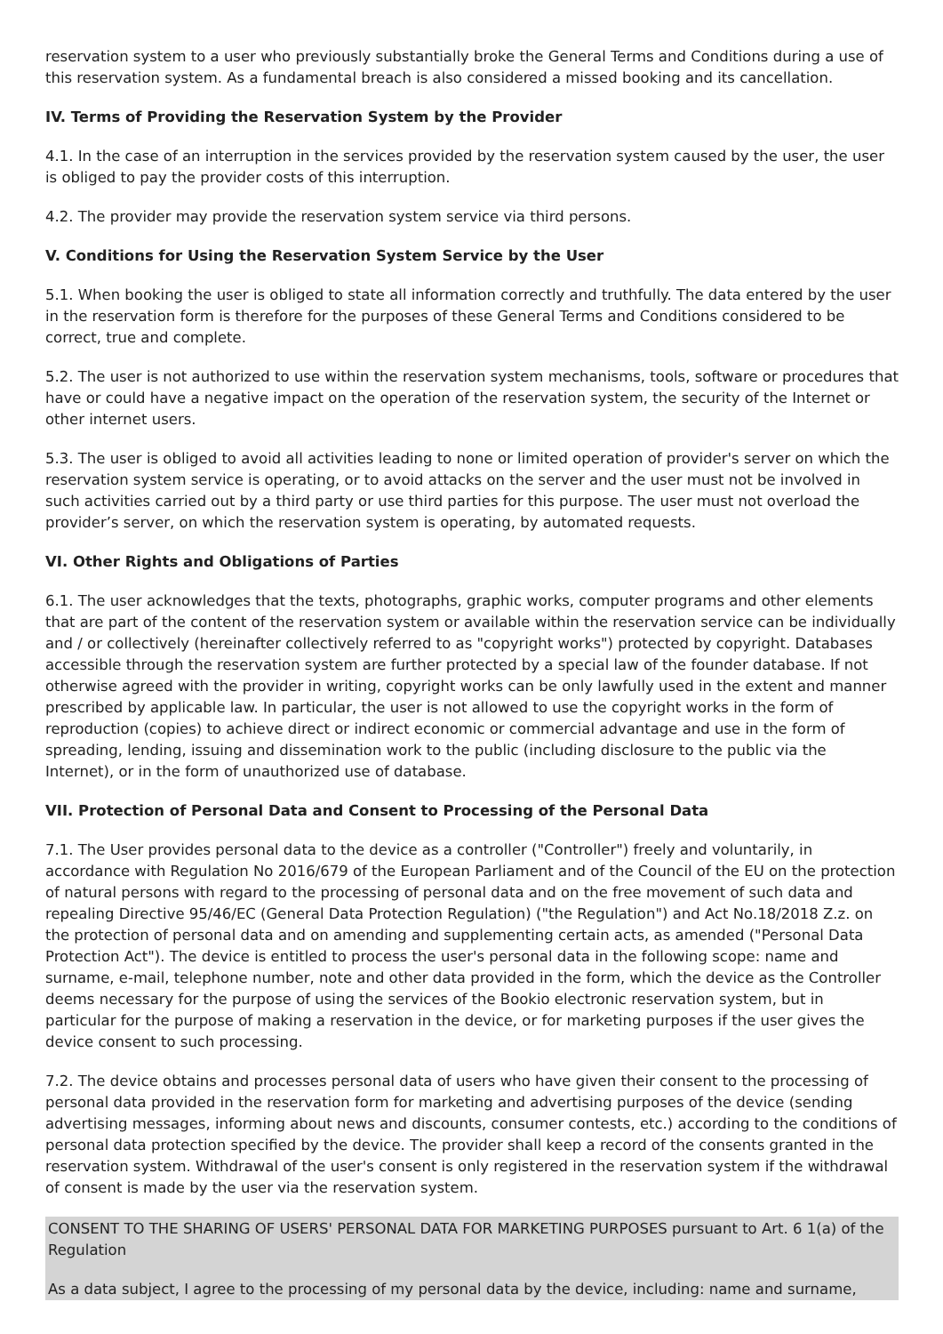reservation system to a user who previously substantially broke the General Terms and Conditions during a use of this reservation system. As a fundamental breach is also considered a missed booking and its cancellation.
IV. Terms of Providing the Reservation System by the Provider
4.1. In the case of an interruption in the services provided by the reservation system caused by the user, the user is obliged to pay the provider costs of this interruption.
4.2. The provider may provide the reservation system service via third persons.
V. Conditions for Using the Reservation System Service by the User
5.1. When booking the user is obliged to state all information correctly and truthfully. The data entered by the user in the reservation form is therefore for the purposes of these General Terms and Conditions considered to be correct, true and complete.
5.2. The user is not authorized to use within the reservation system mechanisms, tools, software or procedures that have or could have a negative impact on the operation of the reservation system, the security of the Internet or other internet users.
5.3. The user is obliged to avoid all activities leading to none or limited operation of provider's server on which the reservation system service is operating, or to avoid attacks on the server and the user must not be involved in such activities carried out by a third party or use third parties for this purpose. The user must not overload the provider’s server, on which the reservation system is operating, by automated requests.
VI. Other Rights and Obligations of Parties
6.1. The user acknowledges that the texts, photographs, graphic works, computer programs and other elements that are part of the content of the reservation system or available within the reservation service can be individually and / or collectively (hereinafter collectively referred to as "copyright works") protected by copyright. Databases accessible through the reservation system are further protected by a special law of the founder database. If not otherwise agreed with the provider in writing, copyright works can be only lawfully used in the extent and manner prescribed by applicable law. In particular, the user is not allowed to use the copyright works in the form of reproduction (copies) to achieve direct or indirect economic or commercial advantage and use in the form of spreading, lending, issuing and dissemination work to the public (including disclosure to the public via the Internet), or in the form of unauthorized use of database.
VII. Protection of Personal Data and Consent to Processing of the Personal Data
7.1. The User provides personal data to the device as a controller ("Controller") freely and voluntarily, in accordance with Regulation No 2016/679 of the European Parliament and of the Council of the EU on the protection of natural persons with regard to the processing of personal data and on the free movement of such data and repealing Directive 95/46/EC (General Data Protection Regulation) ("the Regulation") and Act No.18/2018 Z.z. on the protection of personal data and on amending and supplementing certain acts, as amended ("Personal Data Protection Act"). The device is entitled to process the user's personal data in the following scope: name and surname, e-mail, telephone number, note and other data provided in the form, which the device as the Controller deems necessary for the purpose of using the services of the Bookio electronic reservation system, but in particular for the purpose of making a reservation in the device, or for marketing purposes if the user gives the device consent to such processing.
7.2. The device obtains and processes personal data of users who have given their consent to the processing of personal data provided in the reservation form for marketing and advertising purposes of the device (sending advertising messages, informing about news and discounts, consumer contests, etc.) according to the conditions of personal data protection specified by the device. The provider shall keep a record of the consents granted in the reservation system. Withdrawal of the user's consent is only registered in the reservation system if the withdrawal of consent is made by the user via the reservation system.
CONSENT TO THE SHARING OF USERS' PERSONAL DATA FOR MARKETING PURPOSES pursuant to Art. 6 1(a) of the Regulation
As a data subject, I agree to the processing of my personal data by the device, including: name and surname,